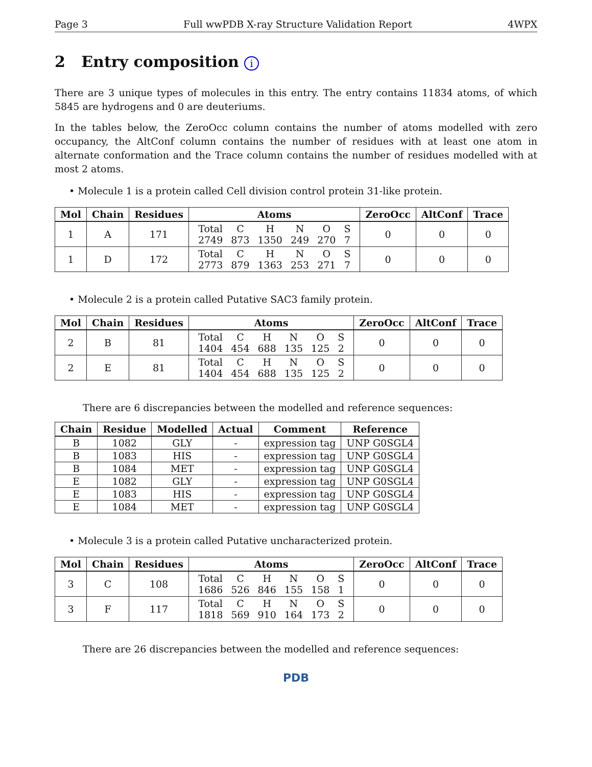Page 3 Full wwPDB X-ray Structure Validation Report 4WPX
2 Entry composition i
There are 3 unique types of molecules in this entry. The entry contains 11834 atoms, of which 5845 are hydrogens and 0 are deuteriums.
In the tables below, the ZeroOcc column contains the number of atoms modelled with zero occupancy, the AltConf column contains the number of residues with at least one atom in alternate conformation and the Trace column contains the number of residues modelled with at most 2 atoms.
• Molecule 1 is a protein called Cell division control protein 31-like protein.
| Mol | Chain | Residues | Atoms | ZeroOcc | AltConf | Trace |
| --- | --- | --- | --- | --- | --- | --- |
| 1 | A | 171 | / Total / C / H / N / O / S / / 2749 / 873 / 1350 / 249 / 270 / 7 / | 0 | 0 | 0 |
| 1 | D | 172 | / Total / C / H / N / O / S / / 2773 / 879 / 1363 / 253 / 271 / 7 / | 0 | 0 | 0 |
• Molecule 2 is a protein called Putative SAC3 family protein.
| Mol | Chain | Residues | Atoms | ZeroOcc | AltConf | Trace |
| --- | --- | --- | --- | --- | --- | --- |
| 2 | B | 81 | / Total / C / H / N / O / S / / 1404 / 454 / 688 / 135 / 125 / 2 / | 0 | 0 | 0 |
| 2 | E | 81 | / Total / C / H / N / O / S / / 1404 / 454 / 688 / 135 / 125 / 2 / | 0 | 0 | 0 |
There are 6 discrepancies between the modelled and reference sequences:
| Chain | Residue | Modelled | Actual | Comment | Reference |
| --- | --- | --- | --- | --- | --- |
| B | 1082 | GLY | - | expression tag | UNP G0SGL4 |
| B | 1083 | HIS | - | expression tag | UNP G0SGL4 |
| B | 1084 | MET | - | expression tag | UNP G0SGL4 |
| E | 1082 | GLY | - | expression tag | UNP G0SGL4 |
| E | 1083 | HIS | - | expression tag | UNP G0SGL4 |
| E | 1084 | MET | - | expression tag | UNP G0SGL4 |
• Molecule 3 is a protein called Putative uncharacterized protein.
| Mol | Chain | Residues | Atoms | ZeroOcc | AltConf | Trace |
| --- | --- | --- | --- | --- | --- | --- |
| 3 | C | 108 | / Total / C / H / N / O / S / / 1686 / 526 / 846 / 155 / 158 / 1 / | 0 | 0 | 0 |
| 3 | F | 117 | / Total / C / H / N / O / S / / 1818 / 569 / 910 / 164 / 173 / 2 / | 0 | 0 | 0 |
There are 26 discrepancies between the modelled and reference sequences:
PDB